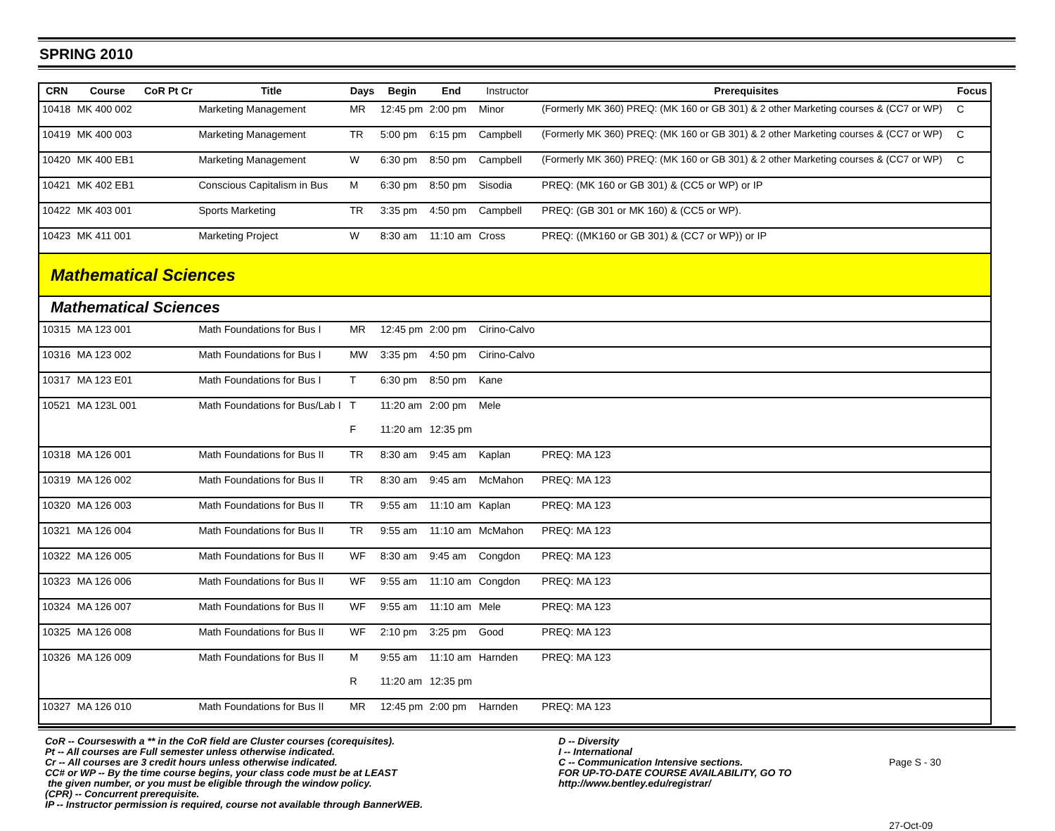SPRING 2010
| CRN | Course | CoR Pt Cr | Title | Days | Begin | End | Instructor | Prerequisites | Focus |
| --- | --- | --- | --- | --- | --- | --- | --- | --- | --- |
| 10418 | MK 400 002 | | Marketing Management | MR | 12:45 pm | 2:00 pm | Minor | (Formerly MK 360) PREQ: (MK 160 or GB 301) & 2 other Marketing courses & (CC7 or WP) | C |
| 10419 | MK 400 003 | | Marketing Management | TR | 5:00 pm | 6:15 pm | Campbell | (Formerly MK 360) PREQ: (MK 160 or GB 301) & 2 other Marketing courses & (CC7 or WP) | C |
| 10420 | MK 400 EB1 | | Marketing Management | W | 6:30 pm | 8:50 pm | Campbell | (Formerly MK 360) PREQ: (MK 160 or GB 301) & 2 other Marketing courses & (CC7 or WP) | C |
| 10421 | MK 402 EB1 | | Conscious Capitalism in Bus | M | 6:30 pm | 8:50 pm | Sisodia | PREQ: (MK 160 or GB 301) & (CC5 or WP) or IP | |
| 10422 | MK 403 001 | | Sports Marketing | TR | 3:35 pm | 4:50 pm | Campbell | PREQ: (GB 301 or MK 160) & (CC5 or WP). | |
| 10423 | MK 411 001 | | Marketing Project | W | 8:30 am | 11:10 am | Cross | PREQ: ((MK160 or GB 301) & (CC7 or WP)) or IP | |
| Mathematical Sciences | | | | | | | | | |
| Mathematical Sciences | | | | | | | | | |
| 10315 | MA 123 001 | | Math Foundations for Bus I | MR | 12:45 pm | 2:00 pm | Cirino-Calvo | | |
| 10316 | MA 123 002 | | Math Foundations for Bus I | MW | 3:35 pm | 4:50 pm | Cirino-Calvo | | |
| 10317 | MA 123 E01 | | Math Foundations for Bus I | T | 6:30 pm | 8:50 pm | Kane | | |
| 10521 | MA 123L 001 | | Math Foundations for Bus/Lab I | T | 11:20 am | 2:00 pm | Mele | | |
| | | | | F | 11:20 am | 12:35 pm | | | |
| 10318 | MA 126 001 | | Math Foundations for Bus II | TR | 8:30 am | 9:45 am | Kaplan | PREQ: MA 123 | |
| 10319 | MA 126 002 | | Math Foundations for Bus II | TR | 8:30 am | 9:45 am | McMahon | PREQ: MA 123 | |
| 10320 | MA 126 003 | | Math Foundations for Bus II | TR | 9:55 am | 11:10 am | Kaplan | PREQ: MA 123 | |
| 10321 | MA 126 004 | | Math Foundations for Bus II | TR | 9:55 am | 11:10 am | McMahon | PREQ: MA 123 | |
| 10322 | MA 126 005 | | Math Foundations for Bus II | WF | 8:30 am | 9:45 am | Congdon | PREQ: MA 123 | |
| 10323 | MA 126 006 | | Math Foundations for Bus II | WF | 9:55 am | 11:10 am | Congdon | PREQ: MA 123 | |
| 10324 | MA 126 007 | | Math Foundations for Bus II | WF | 9:55 am | 11:10 am | Mele | PREQ: MA 123 | |
| 10325 | MA 126 008 | | Math Foundations for Bus II | WF | 2:10 pm | 3:25 pm | Good | PREQ: MA 123 | |
| 10326 | MA 126 009 | | Math Foundations for Bus II | M | 9:55 am | 11:10 am | Harnden | PREQ: MA 123 | |
| | | | | R | 11:20 am | 12:35 pm | | | |
| 10327 | MA 126 010 | | Math Foundations for Bus II | MR | 12:45 pm | 2:00 pm | Harnden | PREQ: MA 123 | |
CoR -- Courseswith a ** in the CoR field are Cluster courses (corequisites).
Pt -- All courses are Full semester unless otherwise indicated.
Cr -- All courses are 3 credit hours unless otherwise indicated.
CC# or WP -- By the time course begins, your class code must be at LEAST
the given number, or you must be eligible through the window policy.
(CPR) -- Concurrent prerequisite.
IP -- Instructor permission is required, course not available through BannerWEB.
D -- Diversity
I -- International
C -- Communication Intensive sections.
FOR UP-TO-DATE COURSE AVAILABILITY, GO TO
http://www.bentley.edu/registrar/
Page S - 30
27-Oct-09